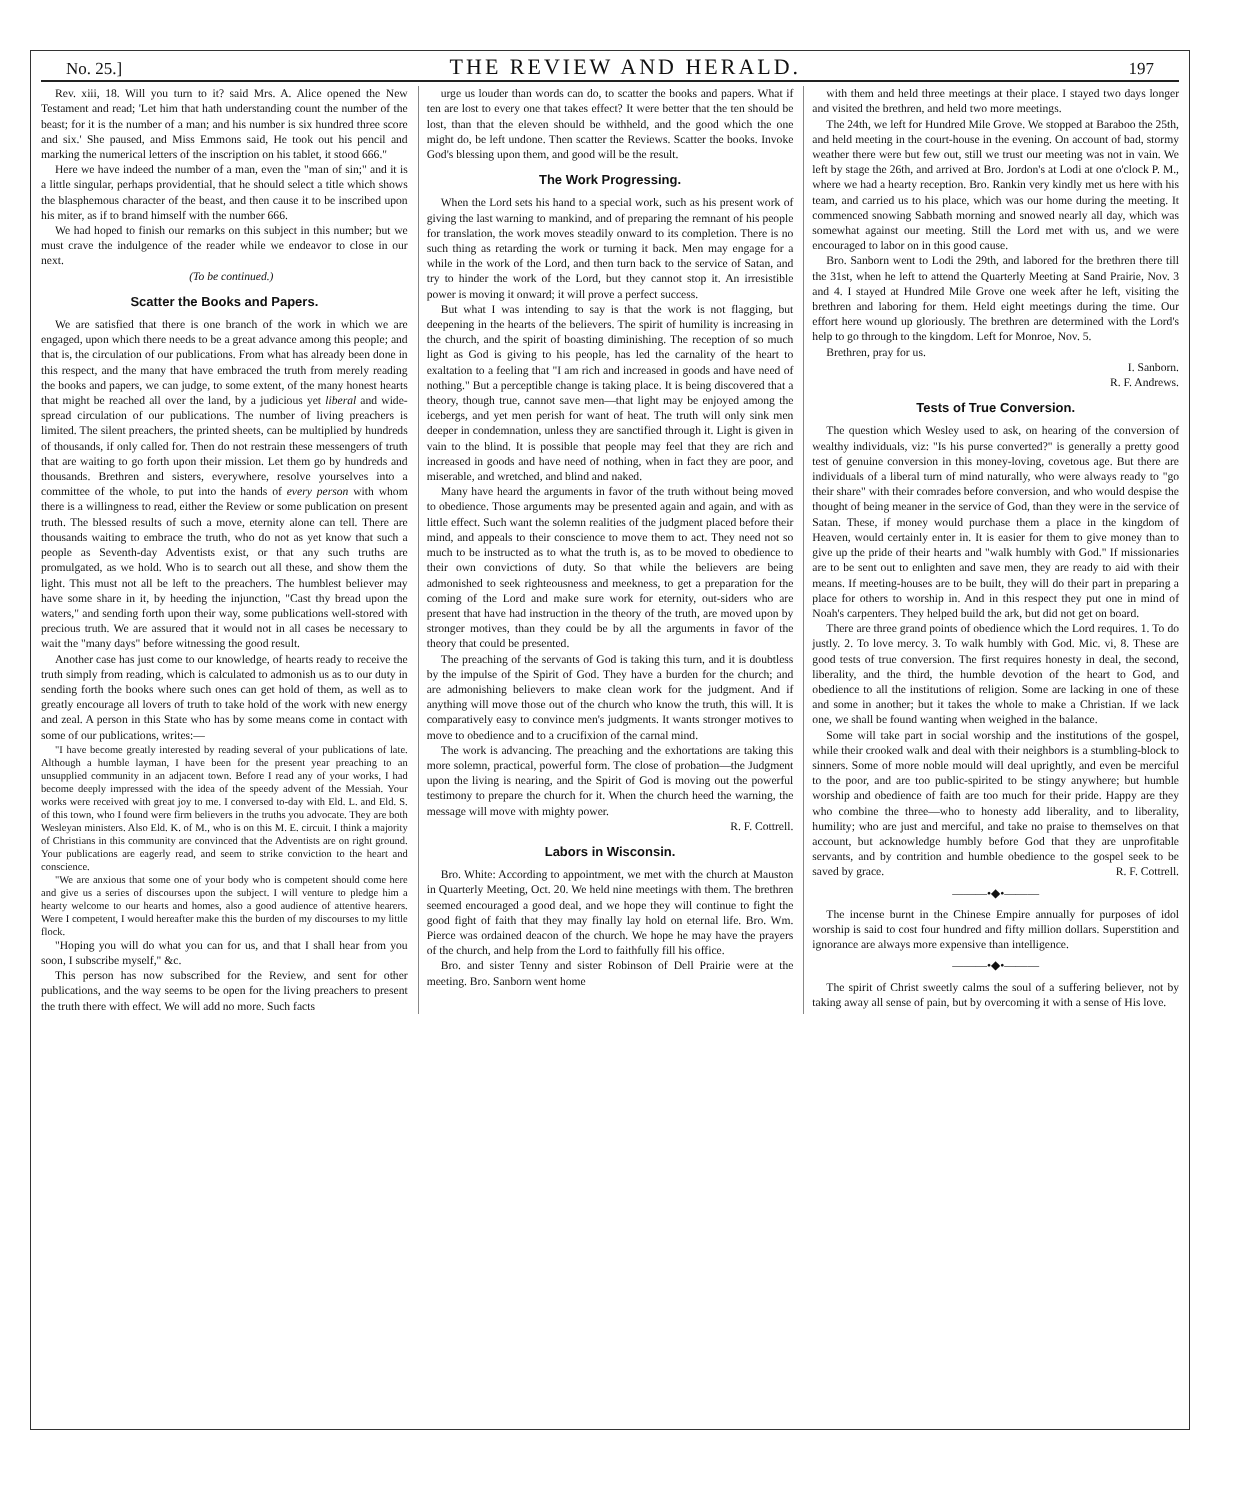No. 25.] THE REVIEW AND HERALD. 197
Rev. xiii, 18. Will you turn to it? said Mrs. A. Alice opened the New Testament and read; 'Let him that hath understanding count the number of the beast; for it is the number of a man; and his number is six hundred three score and six.' She paused, and Miss Emmons said, He took out his pencil and marking the numerical letters of the inscription on his tablet, it stood 666."
Here we have indeed the number of a man, even the "man of sin;" and it is a little singular, perhaps providential, that he should select a title which shows the blasphemous character of the beast, and then cause it to be inscribed upon his miter, as if to brand himself with the number 666.
We had hoped to finish our remarks on this subject in this number; but we must crave the indulgence of the reader while we endeavor to close in our next.
(To be continued.)
Scatter the Books and Papers.
We are satisfied that there is one branch of the work in which we are engaged, upon which there needs to be a great advance among this people; and that is, the circulation of our publications. From what has already been done in this respect, and the many that have embraced the truth from merely reading the books and papers, we can judge, to some extent, of the many honest hearts that might be reached all over the land, by a judicious yet liberal and wide-spread circulation of our publications. The number of living preachers is limited. The silent preachers, the printed sheets, can be multiplied by hundreds of thousands, if only called for. Then do not restrain these messengers of truth that are waiting to go forth upon their mission. Let them go by hundreds and thousands. Brethren and sisters, everywhere, resolve yourselves into a committee of the whole, to put into the hands of every person with whom there is a willingness to read, either the Review or some publication on present truth. The blessed results of such a move, eternity alone can tell. There are thousands waiting to embrace the truth, who do not as yet know that such a people as Seventh-day Adventists exist, or that any such truths are promulgated, as we hold. Who is to search out all these, and show them the light. This must not all be left to the preachers. The humblest believer may have some share in it, by heeding the injunction, "Cast thy bread upon the waters," and sending forth upon their way, some publications well-stored with precious truth. We are assured that it would not in all cases be necessary to wait the "many days" before witnessing the good result.
Another case has just come to our knowledge, of hearts ready to receive the truth simply from reading, which is calculated to admonish us as to our duty in sending forth the books where such ones can get hold of them, as well as to greatly encourage all lovers of truth to take hold of the work with new energy and zeal. A person in this State who has by some means come in contact with some of our publications, writes:—
"I have become greatly interested by reading several of your publications of late. Although a humble layman, I have been for the present year preaching to an unsupplied community in an adjacent town. Before I read any of your works, I had become deeply impressed with the idea of the speedy advent of the Messiah. Your works were received with great joy to me. I conversed to-day with Eld. L. and Eld. S. of this town, who I found were firm believers in the truths you advocate. They are both Wesleyan ministers. Also Eld. K. of M., who is on this M. E. circuit. I think a majority of Christians in this community are convinced that the Adventists are on right ground. Your publications are eagerly read, and seem to strike conviction to the heart and conscience.
"We are anxious that some one of your body who is competent should come here and give us a series of discourses upon the subject. I will venture to pledge him a hearty welcome to our hearts and homes, also a good audience of attentive hearers. Were I competent, I would hereafter make this the burden of my discourses to my little flock.
"Hoping you will do what you can for us, and that I shall hear from you soon, I subscribe myself," &c.
This person has now subscribed for the Review, and sent for other publications, and the way seems to be open for the living preachers to present the truth there with effect. We will add no more. Such facts
urge us louder than words can do, to scatter the books and papers. What if ten are lost to every one that takes effect? It were better that the ten should be lost, than that the eleven should be withheld, and the good which the one might do, be left undone. Then scatter the Reviews. Scatter the books. Invoke God's blessing upon them, and good will be the result.
The Work Progressing.
When the Lord sets his hand to a special work, such as his present work of giving the last warning to mankind, and of preparing the remnant of his people for translation, the work moves steadily onward to its completion. There is no such thing as retarding the work or turning it back. Men may engage for a while in the work of the Lord, and then turn back to the service of Satan, and try to hinder the work of the Lord, but they cannot stop it. An irresistible power is moving it onward; it will prove a perfect success.
But what I was intending to say is that the work is not flagging, but deepening in the hearts of the believers. The spirit of humility is increasing in the church, and the spirit of boasting diminishing. The reception of so much light as God is giving to his people, has led the carnality of the heart to exaltation to a feeling that "I am rich and increased in goods and have need of nothing." But a perceptible change is taking place. It is being discovered that a theory, though true, cannot save men—that light may be enjoyed among the icebergs, and yet men perish for want of heat. The truth will only sink men deeper in condemnation, unless they are sanctified through it. Light is given in vain to the blind. It is possible that people may feel that they are rich and increased in goods and have need of nothing, when in fact they are poor, and miserable, and wretched, and blind and naked.
Many have heard the arguments in favor of the truth without being moved to obedience. Those arguments may be presented again and again, and with as little effect. Such want the solemn realities of the judgment placed before their mind, and appeals to their conscience to move them to act. They need not so much to be instructed as to what the truth is, as to be moved to obedience to their own convictions of duty. So that while the believers are being admonished to seek righteousness and meekness, to get a preparation for the coming of the Lord and make sure work for eternity, out-siders who are present that have had instruction in the theory of the truth, are moved upon by stronger motives, than they could be by all the arguments in favor of the theory that could be presented.
The preaching of the servants of God is taking this turn, and it is doubtless by the impulse of the Spirit of God. They have a burden for the church; and are admonishing believers to make clean work for the judgment. And if anything will move those out of the church who know the truth, this will. It is comparatively easy to convince men's judgments. It wants stronger motives to move to obedience and to a crucifixion of the carnal mind.
The work is advancing. The preaching and the exhortations are taking this more solemn, practical, powerful form. The close of probation—the Judgment upon the living is nearing, and the Spirit of God is moving out the powerful testimony to prepare the church for it. When the church heed the warning, the message will move with mighty power.
R. F. Cottrell.
Labors in Wisconsin.
Bro. White: According to appointment, we met with the church at Mauston in Quarterly Meeting, Oct. 20. We held nine meetings with them. The brethren seemed encouraged a good deal, and we hope they will continue to fight the good fight of faith that they may finally lay hold on eternal life. Bro. Wm. Pierce was ordained deacon of the church. We hope he may have the prayers of the church, and help from the Lord to faithfully fill his office.
Bro. and sister Tenny and sister Robinson of Dell Prairie were at the meeting. Bro. Sanborn went home
with them and held three meetings at their place. I stayed two days longer and visited the brethren, and held two more meetings.
The 24th, we left for Hundred Mile Grove. We stopped at Baraboo the 25th, and held meeting in the court-house in the evening. On account of bad, stormy weather there were but few out, still we trust our meeting was not in vain. We left by stage the 26th, and arrived at Bro. Jordon's at Lodi at one o'clock P. M., where we had a hearty reception. Bro. Rankin very kindly met us here with his team, and carried us to his place, which was our home during the meeting. It commenced snowing Sabbath morning and snowed nearly all day, which was somewhat against our meeting. Still the Lord met with us, and we were encouraged to labor on in this good cause.
Bro. Sanborn went to Lodi the 29th, and labored for the brethren there till the 31st, when he left to attend the Quarterly Meeting at Sand Prairie, Nov. 3 and 4. I stayed at Hundred Mile Grove one week after he left, visiting the brethren and laboring for them. Held eight meetings during the time. Our effort here wound up gloriously. The brethren are determined with the Lord's help to go through to the kingdom. Left for Monroe, Nov. 5.
Brethren, pray for us.
I. Sanborn.
R. F. Andrews.
Tests of True Conversion.
The question which Wesley used to ask, on hearing of the conversion of wealthy individuals, viz: "Is his purse converted?" is generally a pretty good test of genuine conversion in this money-loving, covetous age. But there are individuals of a liberal turn of mind naturally, who were always ready to "go their share" with their comrades before conversion, and who would despise the thought of being meaner in the service of God, than they were in the service of Satan. These, if money would purchase them a place in the kingdom of Heaven, would certainly enter in. It is easier for them to give money than to give up the pride of their hearts and "walk humbly with God." If missionaries are to be sent out to enlighten and save men, they are ready to aid with their means. If meeting-houses are to be built, they will do their part in preparing a place for others to worship in. And in this respect they put one in mind of Noah's carpenters. They helped build the ark, but did not get on board.
There are three grand points of obedience which the Lord requires. 1. To do justly. 2. To love mercy. 3. To walk humbly with God. Mic. vi, 8. These are good tests of true conversion. The first requires honesty in deal, the second, liberality, and the third, the humble devotion of the heart to God, and obedience to all the institutions of religion. Some are lacking in one of these and some in another; but it takes the whole to make a Christian. If we lack one, we shall be found wanting when weighed in the balance.
Some will take part in social worship and the institutions of the gospel, while their crooked walk and deal with their neighbors is a stumbling-block to sinners. Some of more noble mould will deal uprightly, and even be merciful to the poor, and are too public-spirited to be stingy anywhere; but humble worship and obedience of faith are too much for their pride. Happy are they who combine the three—who to honesty add liberality, and to liberality, humility; who are just and merciful, and take no praise to themselves on that account, but acknowledge humbly before God that they are unprofitable servants, and by contrition and humble obedience to the gospel seek to be saved by grace. R. F. Cottrell.
———•◆•———
The incense burnt in the Chinese Empire annually for purposes of idol worship is said to cost four hundred and fifty million dollars. Superstition and ignorance are always more expensive than intelligence.
———•◆•———
The spirit of Christ sweetly calms the soul of a suffering believer, not by taking away all sense of pain, but by overcoming it with a sense of His love.